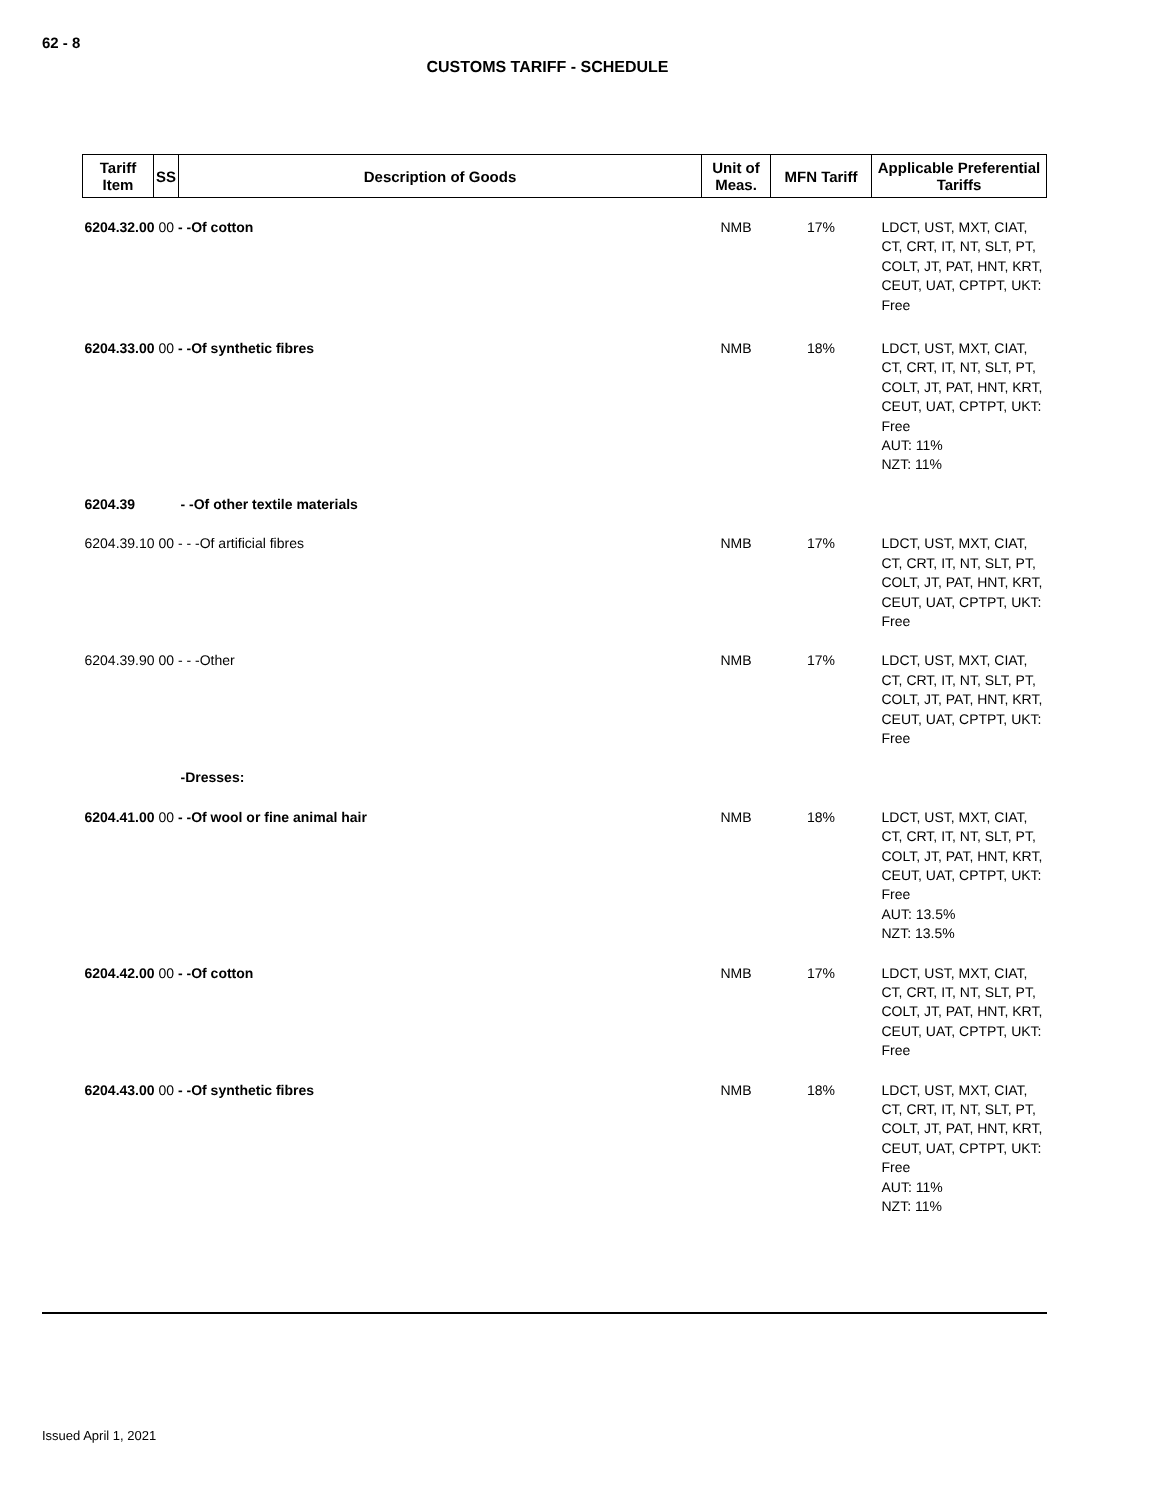62 - 8
CUSTOMS TARIFF - SCHEDULE
| Tariff Item | SS | Description of Goods | Unit of Meas. | MFN Tariff | Applicable Preferential Tariffs |
| --- | --- | --- | --- | --- | --- |
| 6204.32.00 00 - -Of cotton | | | NMB | 17% | LDCT, UST, MXT, CIAT, CT, CRT, IT, NT, SLT, PT, COLT, JT, PAT, HNT, KRT, CEUT, UAT, CPTPT, UKT: Free |
| 6204.33.00 00 - -Of synthetic fibres | | | NMB | 18% | LDCT, UST, MXT, CIAT, CT, CRT, IT, NT, SLT, PT, COLT, JT, PAT, HNT, KRT, CEUT, UAT, CPTPT, UKT: Free AUT: 11% NZT: 11% |
| 6204.39 | | - -Of other textile materials | | | |
| 6204.39.10 00 - - -Of artificial fibres | | | NMB | 17% | LDCT, UST, MXT, CIAT, CT, CRT, IT, NT, SLT, PT, COLT, JT, PAT, HNT, KRT, CEUT, UAT, CPTPT, UKT: Free |
| 6204.39.90 00 - - -Other | | | NMB | 17% | LDCT, UST, MXT, CIAT, CT, CRT, IT, NT, SLT, PT, COLT, JT, PAT, HNT, KRT, CEUT, UAT, CPTPT, UKT: Free |
| | | -Dresses: | | | |
| 6204.41.00 00 - -Of wool or fine animal hair | | | NMB | 18% | LDCT, UST, MXT, CIAT, CT, CRT, IT, NT, SLT, PT, COLT, JT, PAT, HNT, KRT, CEUT, UAT, CPTPT, UKT: Free AUT: 13.5% NZT: 13.5% |
| 6204.42.00 00 - -Of cotton | | | NMB | 17% | LDCT, UST, MXT, CIAT, CT, CRT, IT, NT, SLT, PT, COLT, JT, PAT, HNT, KRT, CEUT, UAT, CPTPT, UKT: Free |
| 6204.43.00 00 - -Of synthetic fibres | | | NMB | 18% | LDCT, UST, MXT, CIAT, CT, CRT, IT, NT, SLT, PT, COLT, JT, PAT, HNT, KRT, CEUT, UAT, CPTPT, UKT: Free AUT: 11% NZT: 11% |
Issued April 1, 2021